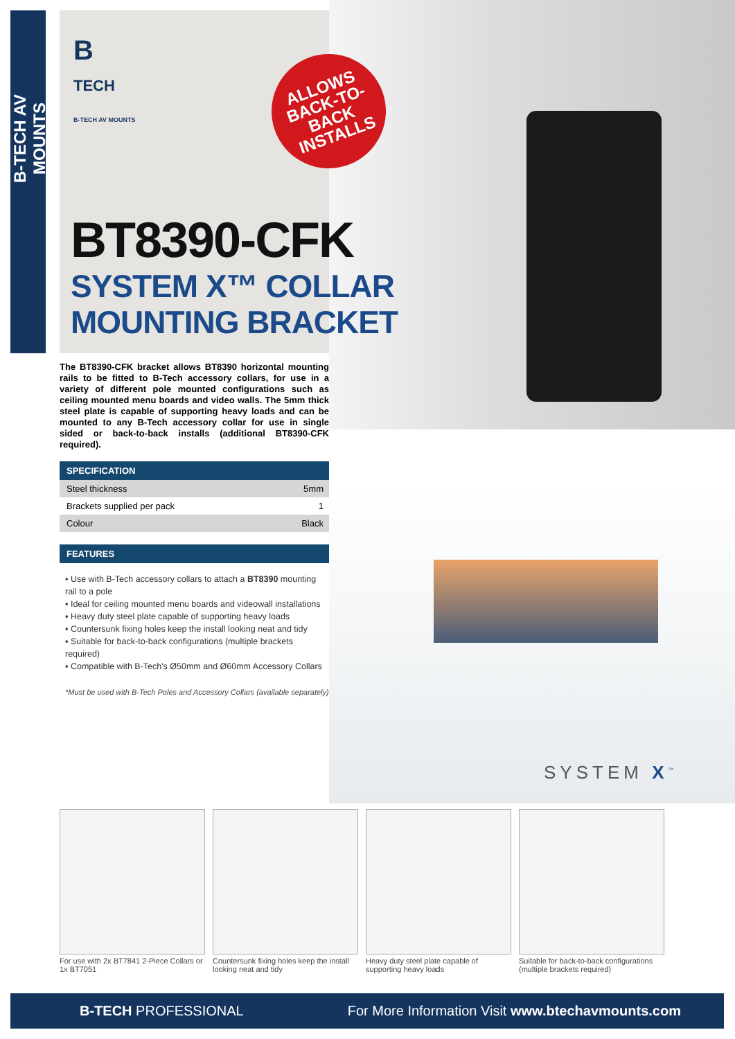B-TECH AV MOUNTS
B
TECH
B-TECH AV MOUNTS
ALLOWS
BACK-TO-BACK
INSTALLS
BT8390-CFK
SYSTEM X™ COLLAR
MOUNTING BRACKET
The BT8390-CFK bracket allows BT8390 horizontal mounting rails to be fitted to B-Tech accessory collars, for use in a variety of different pole mounted configurations such as ceiling mounted menu boards and video walls. The 5mm thick steel plate is capable of supporting heavy loads and can be mounted to any B-Tech accessory collar for use in single sided or back-to-back installs (additional BT8390-CFK required).
SPECIFICATION
| Steel thickness | 5mm |
| Brackets supplied per pack | 1 |
| Colour | Black |
FEATURES
▪ Use with B-Tech accessory collars to attach a BT8390 mounting rail to a pole
▪ Ideal for ceiling mounted menu boards and videowall installations
▪ Heavy duty steel plate capable of supporting heavy loads
▪ Countersunk fixing holes keep the install looking neat and tidy
▪ Suitable for back-to-back configurations (multiple brackets required)
▪ Compatible with B-Tech's Ø50mm and Ø60mm Accessory Collars
*Must be used with B-Tech Poles and Accessory Collars (available separately)
SYSTEM X<sup>™</sup>
For use with 2x BT7841 2-Piece Collars or 1x BT7051
Countersunk fixing holes keep the install looking neat and tidy
Heavy duty steel plate capable of supporting heavy loads
Suitable for back-to-back configurations (multiple brackets required)
B-TECH PROFESSIONAL For More Information Visit www.btechavmounts.com